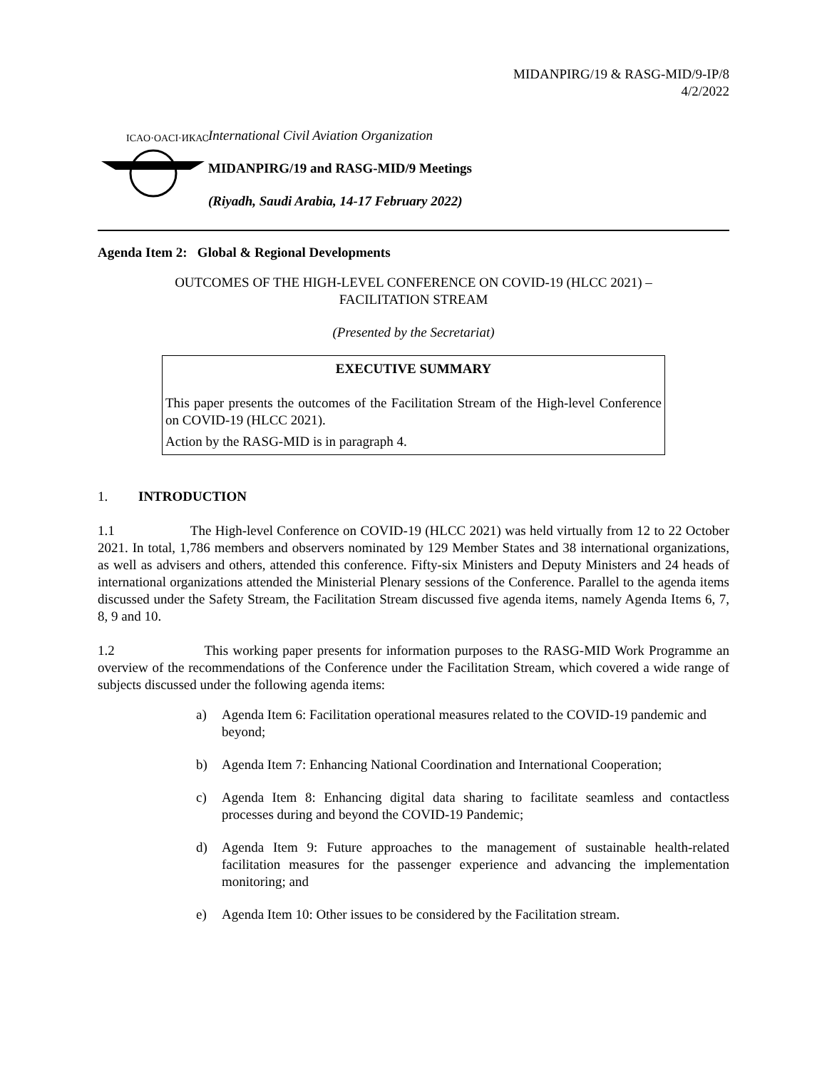MIDANPIRG/19 & RASG-MID/9-IP/8
4/2/2022
ICAO·OACI·ИКАО
International Civil Aviation Organization
MIDANPIRG/19 and RASG-MID/9 Meetings
(Riyadh, Saudi Arabia, 14-17 February 2022)
Agenda Item 2: Global & Regional Developments
OUTCOMES OF THE HIGH-LEVEL CONFERENCE ON COVID-19 (HLCC 2021) –
FACILITATION STREAM
(Presented by the Secretariat)
EXECUTIVE SUMMARY
This paper presents the outcomes of the Facilitation Stream of the High-level Conference on COVID-19 (HLCC 2021).
Action by the RASG-MID is in paragraph 4.
1. INTRODUCTION
1.1 The High-level Conference on COVID-19 (HLCC 2021) was held virtually from 12 to 22 October 2021. In total, 1,786 members and observers nominated by 129 Member States and 38 international organizations, as well as advisers and others, attended this conference. Fifty-six Ministers and Deputy Ministers and 24 heads of international organizations attended the Ministerial Plenary sessions of the Conference. Parallel to the agenda items discussed under the Safety Stream, the Facilitation Stream discussed five agenda items, namely Agenda Items 6, 7, 8, 9 and 10.
1.2 This working paper presents for information purposes to the RASG-MID Work Programme an overview of the recommendations of the Conference under the Facilitation Stream, which covered a wide range of subjects discussed under the following agenda items:
a) Agenda Item 6: Facilitation operational measures related to the COVID-19 pandemic and beyond;
b) Agenda Item 7: Enhancing National Coordination and International Cooperation;
c) Agenda Item 8: Enhancing digital data sharing to facilitate seamless and contactless processes during and beyond the COVID-19 Pandemic;
d) Agenda Item 9: Future approaches to the management of sustainable health-related facilitation measures for the passenger experience and advancing the implementation monitoring; and
e) Agenda Item 10: Other issues to be considered by the Facilitation stream.